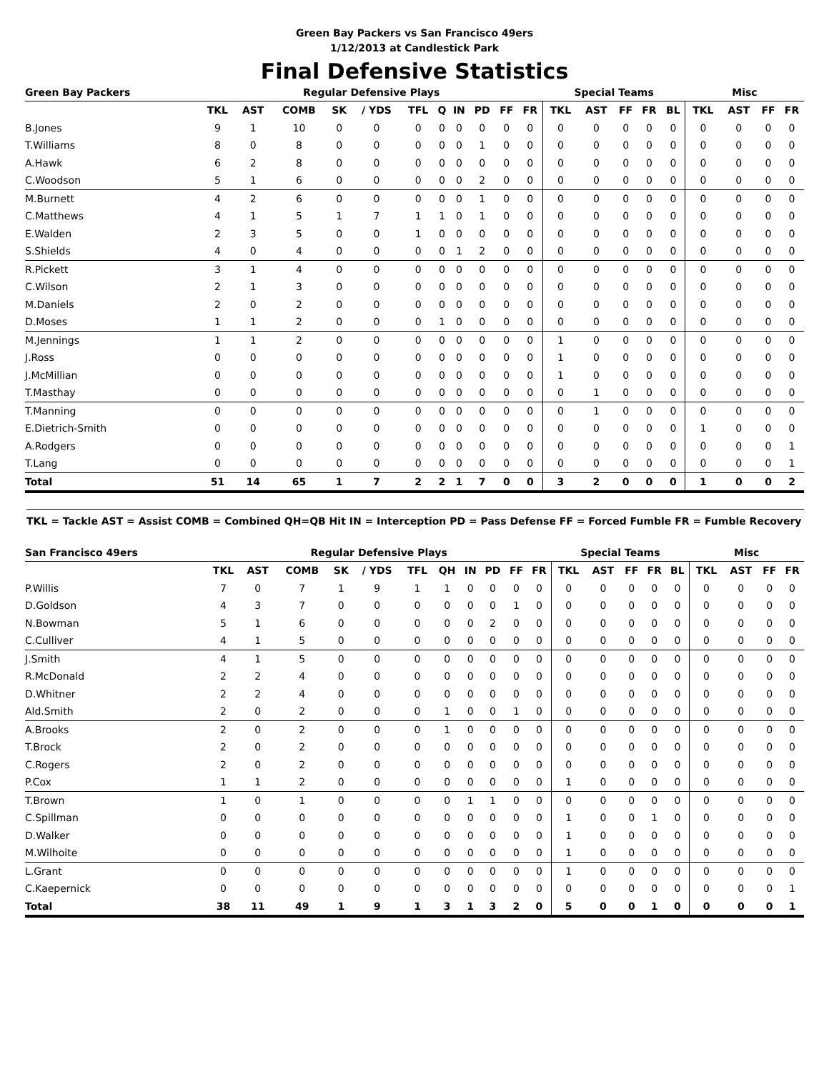Green Bay Packers vs San Francisco 49ers
1/12/2013 at Candlestick Park
Final Defensive Statistics
| Green Bay Packers | Regular Defensive Plays | | | | | | | | | | | Special Teams | | | | | Misc | | | |
| --- | --- | --- | --- | --- | --- | --- | --- | --- | --- | --- | --- | --- | --- | --- | --- | --- | --- | --- | --- | --- |
| | TKL | AST | COMB | SK | / YDS | TFL | Q | IN | PD | FF | FR | TKL | AST | FF | FR | BL | TKL | AST | FF | FR |
| B.Jones | 9 | 1 | 10 | 0 | 0 | 0 | 0 | 0 | 0 | 0 | 0 | 0 | 0 | 0 | 0 | 0 | 0 | 0 | 0 | 0 |
| T.Williams | 8 | 0 | 8 | 0 | 0 | 0 | 0 | 0 | 1 | 0 | 0 | 0 | 0 | 0 | 0 | 0 | 0 | 0 | 0 | 0 |
| A.Hawk | 6 | 2 | 8 | 0 | 0 | 0 | 0 | 0 | 0 | 0 | 0 | 0 | 0 | 0 | 0 | 0 | 0 | 0 | 0 | 0 |
| C.Woodson | 5 | 1 | 6 | 0 | 0 | 0 | 0 | 0 | 2 | 0 | 0 | 0 | 0 | 0 | 0 | 0 | 0 | 0 | 0 | 0 |
| M.Burnett | 4 | 2 | 6 | 0 | 0 | 0 | 0 | 0 | 1 | 0 | 0 | 0 | 0 | 0 | 0 | 0 | 0 | 0 | 0 | 0 |
| C.Matthews | 4 | 1 | 5 | 1 | 7 | 1 | 1 | 0 | 1 | 0 | 0 | 0 | 0 | 0 | 0 | 0 | 0 | 0 | 0 | 0 |
| E.Walden | 2 | 3 | 5 | 0 | 0 | 1 | 0 | 0 | 0 | 0 | 0 | 0 | 0 | 0 | 0 | 0 | 0 | 0 | 0 | 0 |
| S.Shields | 4 | 0 | 4 | 0 | 0 | 0 | 0 | 1 | 2 | 0 | 0 | 0 | 0 | 0 | 0 | 0 | 0 | 0 | 0 | 0 |
| R.Pickett | 3 | 1 | 4 | 0 | 0 | 0 | 0 | 0 | 0 | 0 | 0 | 0 | 0 | 0 | 0 | 0 | 0 | 0 | 0 | 0 |
| C.Wilson | 2 | 1 | 3 | 0 | 0 | 0 | 0 | 0 | 0 | 0 | 0 | 0 | 0 | 0 | 0 | 0 | 0 | 0 | 0 | 0 |
| M.Daniels | 2 | 0 | 2 | 0 | 0 | 0 | 0 | 0 | 0 | 0 | 0 | 0 | 0 | 0 | 0 | 0 | 0 | 0 | 0 | 0 |
| D.Moses | 1 | 1 | 2 | 0 | 0 | 0 | 1 | 0 | 0 | 0 | 0 | 0 | 0 | 0 | 0 | 0 | 0 | 0 | 0 | 0 |
| M.Jennings | 1 | 1 | 2 | 0 | 0 | 0 | 0 | 0 | 0 | 0 | 0 | 1 | 0 | 0 | 0 | 0 | 0 | 0 | 0 | 0 |
| J.Ross | 0 | 0 | 0 | 0 | 0 | 0 | 0 | 0 | 0 | 0 | 0 | 1 | 0 | 0 | 0 | 0 | 0 | 0 | 0 | 0 |
| J.McMillian | 0 | 0 | 0 | 0 | 0 | 0 | 0 | 0 | 0 | 0 | 0 | 1 | 0 | 0 | 0 | 0 | 0 | 0 | 0 | 0 |
| T.Masthay | 0 | 0 | 0 | 0 | 0 | 0 | 0 | 0 | 0 | 0 | 0 | 0 | 1 | 0 | 0 | 0 | 0 | 0 | 0 | 0 |
| T.Manning | 0 | 0 | 0 | 0 | 0 | 0 | 0 | 0 | 0 | 0 | 0 | 0 | 1 | 0 | 0 | 0 | 0 | 0 | 0 | 0 |
| E.Dietrich-Smith | 0 | 0 | 0 | 0 | 0 | 0 | 0 | 0 | 0 | 0 | 0 | 0 | 0 | 0 | 0 | 0 | 1 | 0 | 0 | 0 |
| A.Rodgers | 0 | 0 | 0 | 0 | 0 | 0 | 0 | 0 | 0 | 0 | 0 | 0 | 0 | 0 | 0 | 0 | 0 | 0 | 0 | 1 |
| T.Lang | 0 | 0 | 0 | 0 | 0 | 0 | 0 | 0 | 0 | 0 | 0 | 0 | 0 | 0 | 0 | 0 | 0 | 0 | 0 | 1 |
| Total | 51 | 14 | 65 | 1 | 7 | 2 | 2 | 1 | 7 | 0 | 0 | 3 | 2 | 0 | 0 | 0 | 1 | 0 | 0 | 2 |
TKL = Tackle AST = Assist COMB = Combined QH=QB Hit IN = Interception PD = Pass Defense FF = Forced Fumble FR = Fumble Recovery
| San Francisco 49ers | Regular Defensive Plays | | | | | | | | | | | Special Teams | | | | | Misc | | | |
| --- | --- | --- | --- | --- | --- | --- | --- | --- | --- | --- | --- | --- | --- | --- | --- | --- | --- | --- | --- | --- |
| | TKL | AST | COMB | SK | / YDS | TFL | QH | IN | PD | FF | FR | TKL | AST | FF | FR | BL | TKL | AST | FF | FR |
| P.Willis | 7 | 0 | 7 | 1 | 9 | 1 | 1 | 0 | 0 | 0 | 0 | 0 | 0 | 0 | 0 | 0 | 0 | 0 | 0 | 0 |
| D.Goldson | 4 | 3 | 7 | 0 | 0 | 0 | 0 | 0 | 0 | 1 | 0 | 0 | 0 | 0 | 0 | 0 | 0 | 0 | 0 | 0 |
| N.Bowman | 5 | 1 | 6 | 0 | 0 | 0 | 0 | 0 | 2 | 0 | 0 | 0 | 0 | 0 | 0 | 0 | 0 | 0 | 0 | 0 |
| C.Culliver | 4 | 1 | 5 | 0 | 0 | 0 | 0 | 0 | 0 | 0 | 0 | 0 | 0 | 0 | 0 | 0 | 0 | 0 | 0 | 0 |
| J.Smith | 4 | 1 | 5 | 0 | 0 | 0 | 0 | 0 | 0 | 0 | 0 | 0 | 0 | 0 | 0 | 0 | 0 | 0 | 0 | 0 |
| R.McDonald | 2 | 2 | 4 | 0 | 0 | 0 | 0 | 0 | 0 | 0 | 0 | 0 | 0 | 0 | 0 | 0 | 0 | 0 | 0 | 0 |
| D.Whitner | 2 | 2 | 4 | 0 | 0 | 0 | 0 | 0 | 0 | 0 | 0 | 0 | 0 | 0 | 0 | 0 | 0 | 0 | 0 | 0 |
| Ald.Smith | 2 | 0 | 2 | 0 | 0 | 0 | 1 | 0 | 0 | 1 | 0 | 0 | 0 | 0 | 0 | 0 | 0 | 0 | 0 | 0 |
| A.Brooks | 2 | 0 | 2 | 0 | 0 | 0 | 1 | 0 | 0 | 0 | 0 | 0 | 0 | 0 | 0 | 0 | 0 | 0 | 0 | 0 |
| T.Brock | 2 | 0 | 2 | 0 | 0 | 0 | 0 | 0 | 0 | 0 | 0 | 0 | 0 | 0 | 0 | 0 | 0 | 0 | 0 | 0 |
| C.Rogers | 2 | 0 | 2 | 0 | 0 | 0 | 0 | 0 | 0 | 0 | 0 | 0 | 0 | 0 | 0 | 0 | 0 | 0 | 0 | 0 |
| P.Cox | 1 | 1 | 2 | 0 | 0 | 0 | 0 | 0 | 0 | 0 | 0 | 1 | 0 | 0 | 0 | 0 | 0 | 0 | 0 | 0 |
| T.Brown | 1 | 0 | 1 | 0 | 0 | 0 | 0 | 1 | 1 | 0 | 0 | 0 | 0 | 0 | 0 | 0 | 0 | 0 | 0 | 0 |
| C.Spillman | 0 | 0 | 0 | 0 | 0 | 0 | 0 | 0 | 0 | 0 | 0 | 1 | 0 | 0 | 1 | 0 | 0 | 0 | 0 | 0 |
| D.Walker | 0 | 0 | 0 | 0 | 0 | 0 | 0 | 0 | 0 | 0 | 0 | 1 | 0 | 0 | 0 | 0 | 0 | 0 | 0 | 0 |
| M.Wilhoite | 0 | 0 | 0 | 0 | 0 | 0 | 0 | 0 | 0 | 0 | 0 | 1 | 0 | 0 | 0 | 0 | 0 | 0 | 0 | 0 |
| L.Grant | 0 | 0 | 0 | 0 | 0 | 0 | 0 | 0 | 0 | 0 | 0 | 1 | 0 | 0 | 0 | 0 | 0 | 0 | 0 | 0 |
| C.Kaepernick | 0 | 0 | 0 | 0 | 0 | 0 | 0 | 0 | 0 | 0 | 0 | 0 | 0 | 0 | 0 | 0 | 0 | 0 | 0 | 1 |
| Total | 38 | 11 | 49 | 1 | 9 | 1 | 3 | 1 | 3 | 2 | 0 | 5 | 0 | 0 | 1 | 0 | 0 | 0 | 0 | 1 |